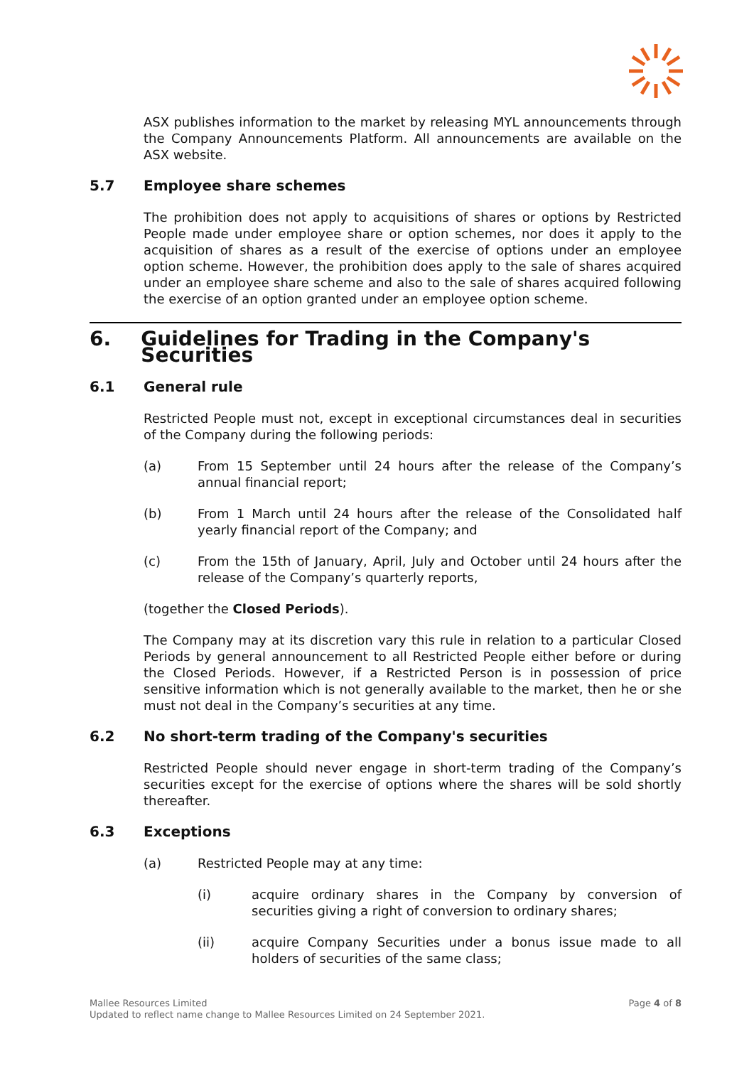ASX publishes information to the market by releasing MYL announcements through the Company Announcements Platform. All announcements are available on the ASX website.
5.7 Employee share schemes
The prohibition does not apply to acquisitions of shares or options by Restricted People made under employee share or option schemes, nor does it apply to the acquisition of shares as a result of the exercise of options under an employee option scheme. However, the prohibition does apply to the sale of shares acquired under an employee share scheme and also to the sale of shares acquired following the exercise of an option granted under an employee option scheme.
6. Guidelines for Trading in the Company's Securities
6.1 General rule
Restricted People must not, except in exceptional circumstances deal in securities of the Company during the following periods:
(a) From 15 September until 24 hours after the release of the Company’s annual financial report;
(b) From 1 March until 24 hours after the release of the Consolidated half yearly financial report of the Company; and
(c) From the 15th of January, April, July and October until 24 hours after the release of the Company’s quarterly reports,
(together the Closed Periods).
The Company may at its discretion vary this rule in relation to a particular Closed Periods by general announcement to all Restricted People either before or during the Closed Periods. However, if a Restricted Person is in possession of price sensitive information which is not generally available to the market, then he or she must not deal in the Company’s securities at any time.
6.2 No short-term trading of the Company's securities
Restricted People should never engage in short-term trading of the Company’s securities except for the exercise of options where the shares will be sold shortly thereafter.
6.3 Exceptions
(a) Restricted People may at any time:
(i) acquire ordinary shares in the Company by conversion of securities giving a right of conversion to ordinary shares;
(ii) acquire Company Securities under a bonus issue made to all holders of securities of the same class;
Page 4 of 8 Mallee Resources Limited
Updated to reflect name change to Mallee Resources Limited on 24 September 2021.